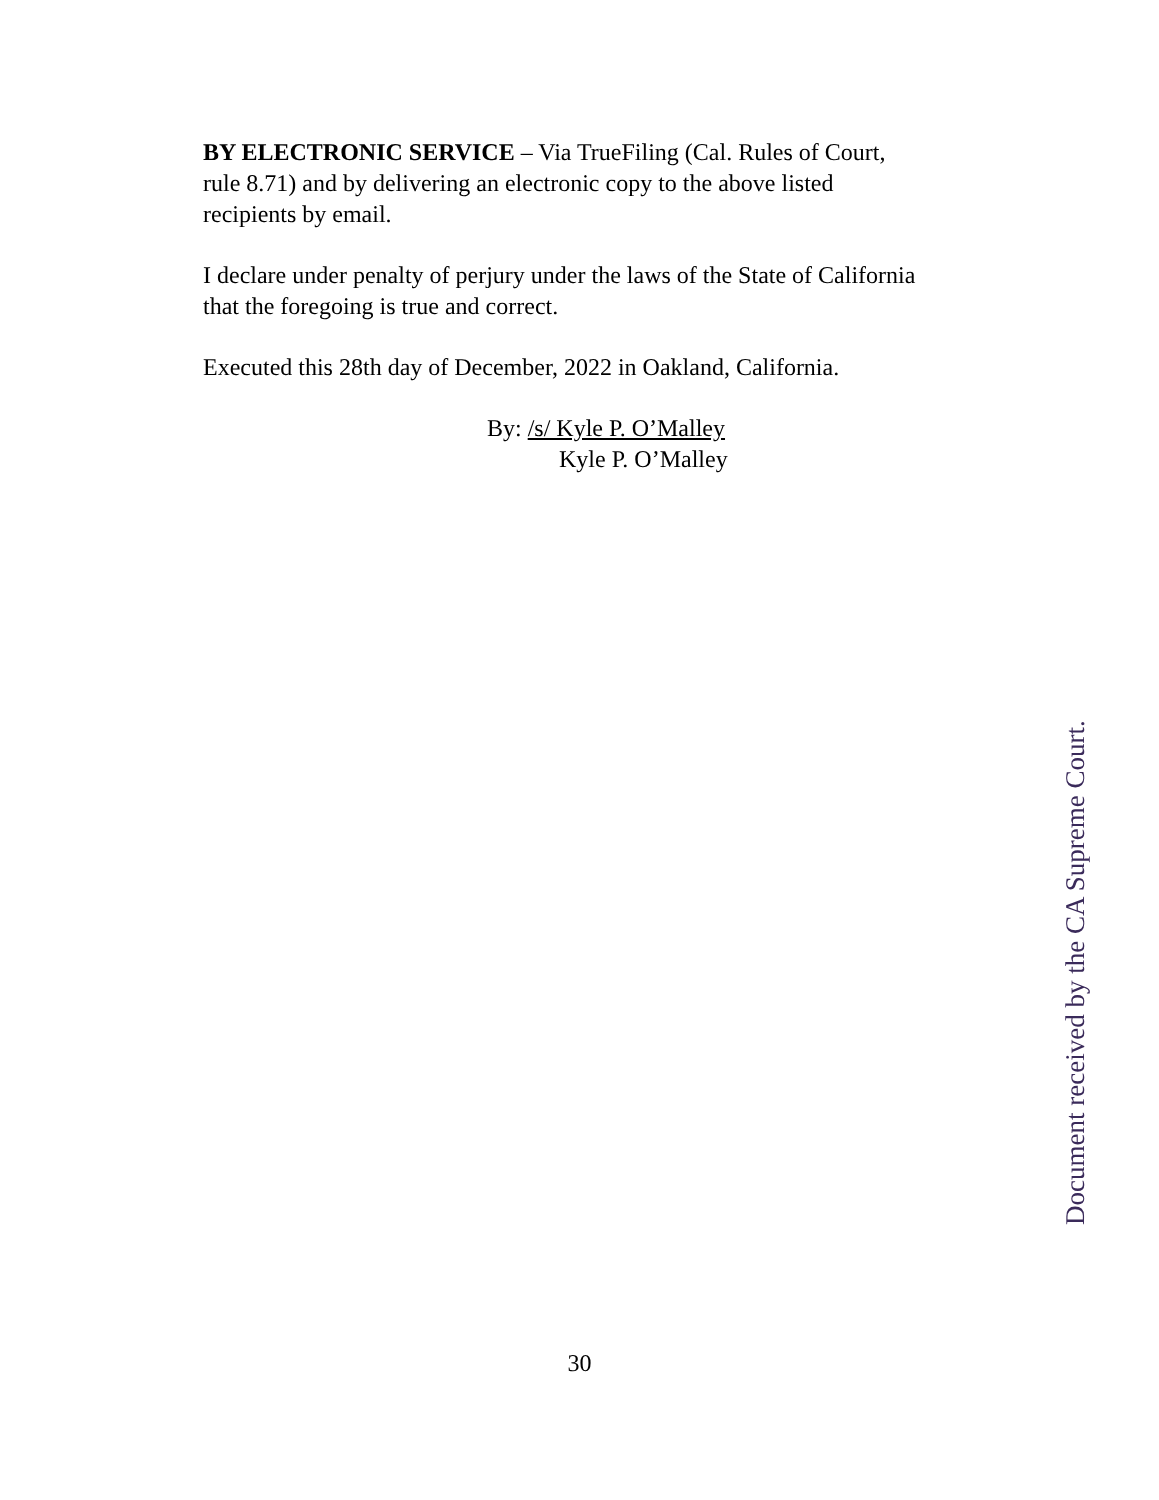BY ELECTRONIC SERVICE – Via TrueFiling (Cal. Rules of Court, rule 8.71) and by delivering an electronic copy to the above listed recipients by email.
I declare under penalty of perjury under the laws of the State of California that the foregoing is true and correct.
Executed this 28th day of December, 2022 in Oakland, California.
By: /s/ Kyle P. O’Malley
Kyle P. O’Malley
Document received by the CA Supreme Court.
30